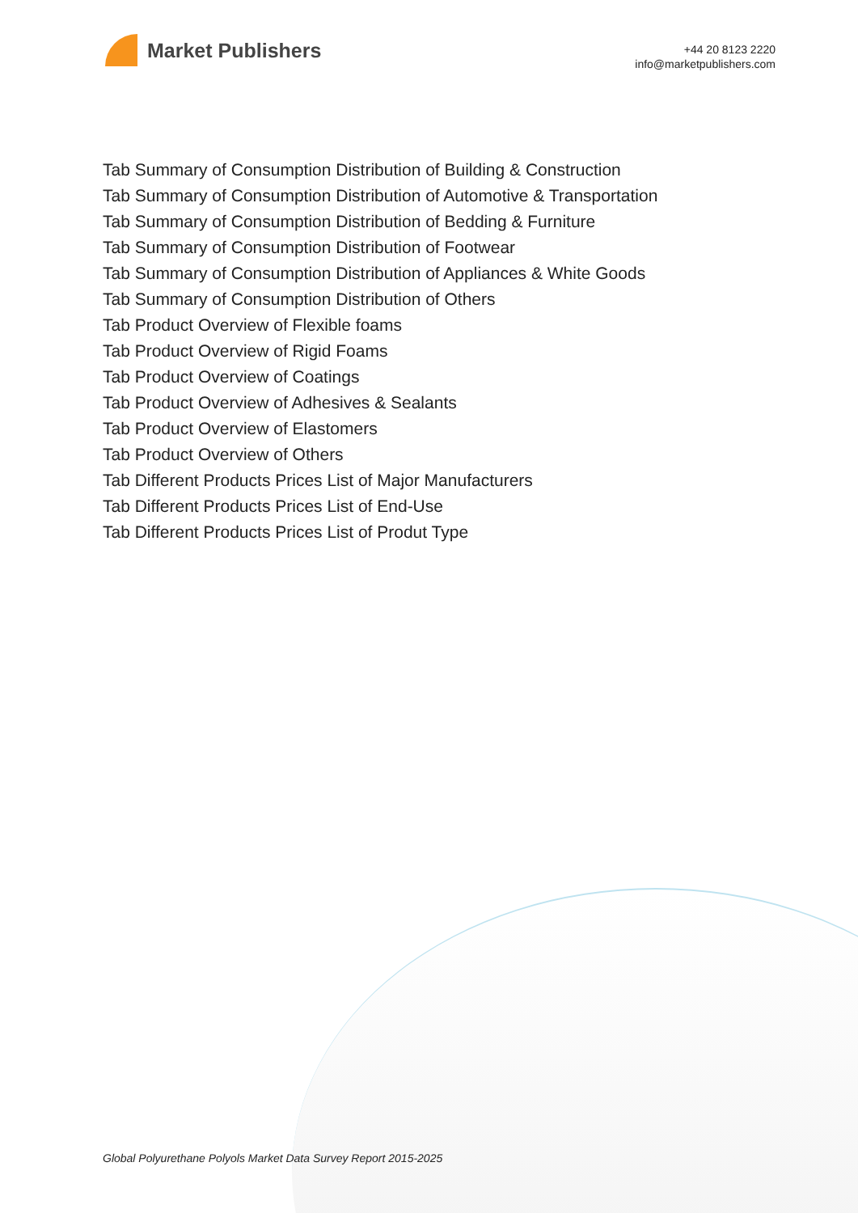Market Publishers
+44 20 8123 2220
info@marketpublishers.com
Tab Summary of Consumption Distribution of Building & Construction
Tab Summary of Consumption Distribution of Automotive & Transportation
Tab Summary of Consumption Distribution of Bedding & Furniture
Tab Summary of Consumption Distribution of Footwear
Tab Summary of Consumption Distribution of Appliances & White Goods
Tab Summary of Consumption Distribution of Others
Tab Product Overview of Flexible foams
Tab Product Overview of Rigid Foams
Tab Product Overview of Coatings
Tab Product Overview of Adhesives & Sealants
Tab Product Overview of Elastomers
Tab Product Overview of Others
Tab Different Products Prices List of Major Manufacturers
Tab Different Products Prices List of End-Use
Tab Different Products Prices List of Produt Type
Global Polyurethane Polyols Market Data Survey Report 2015-2025